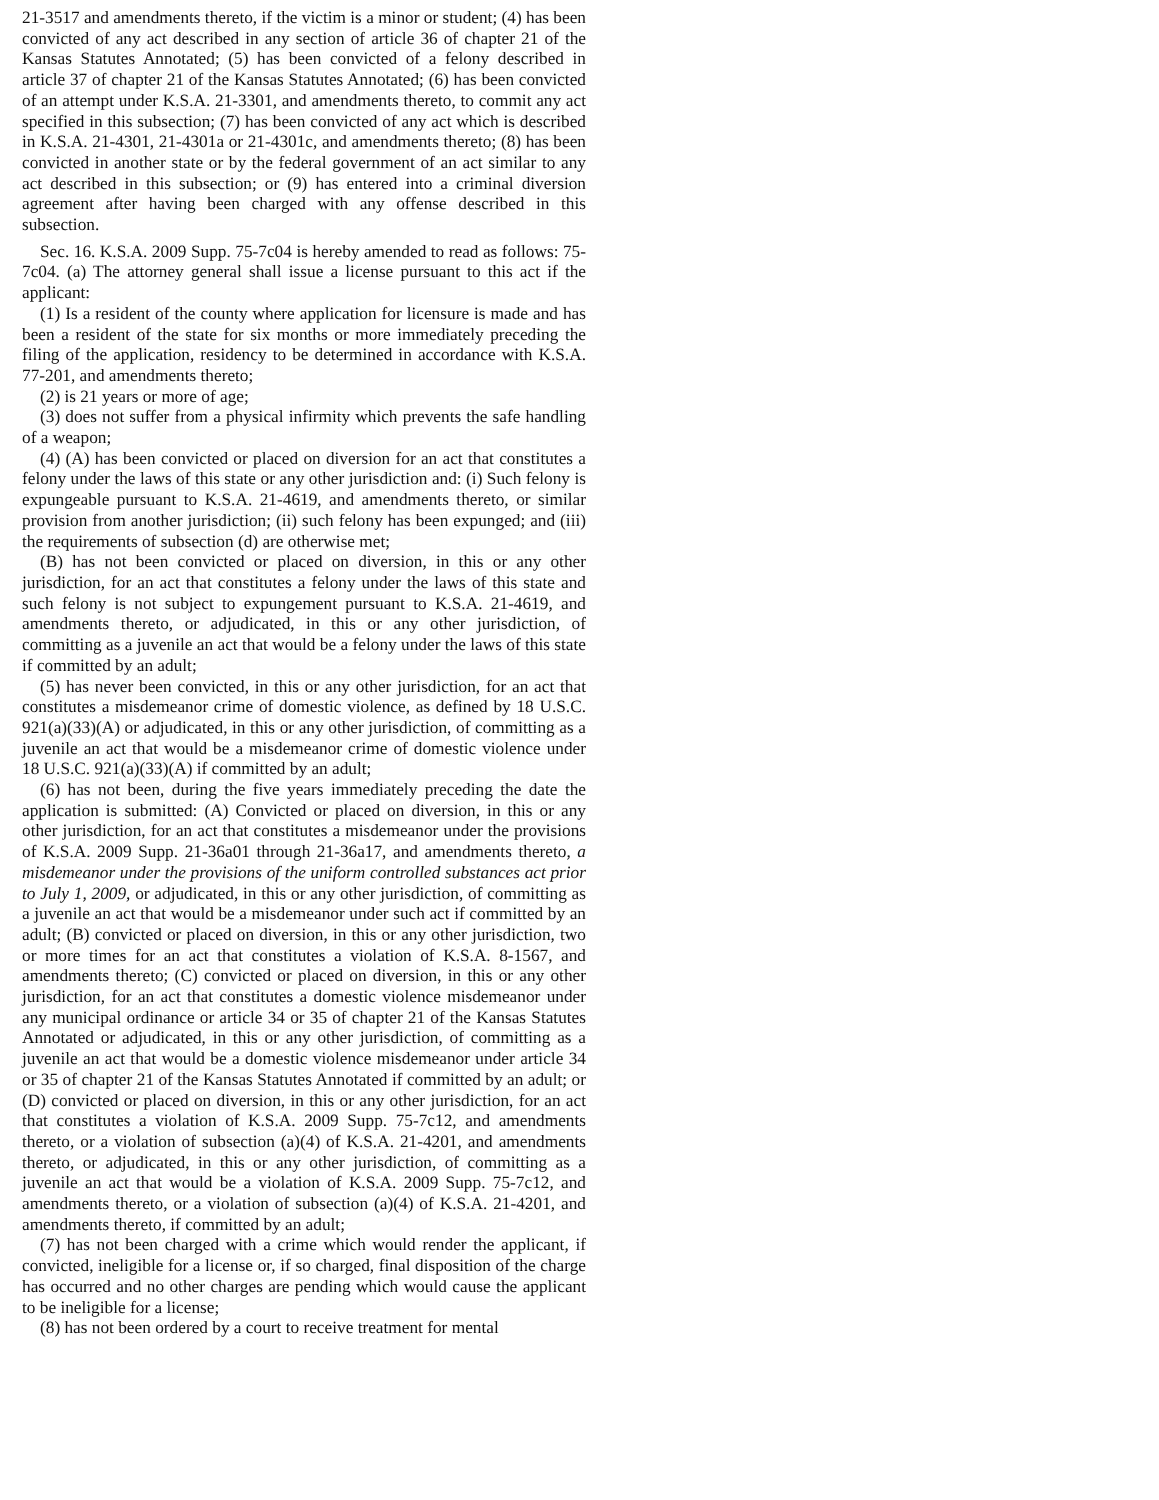21-3517 and amendments thereto, if the victim is a minor or student; (4) has been convicted of any act described in any section of article 36 of chapter 21 of the Kansas Statutes Annotated; (5) has been convicted of a felony described in article 37 of chapter 21 of the Kansas Statutes Annotated; (6) has been convicted of an attempt under K.S.A. 21-3301, and amendments thereto, to commit any act specified in this subsection; (7) has been convicted of any act which is described in K.S.A. 21-4301, 21-4301a or 21-4301c, and amendments thereto; (8) has been convicted in another state or by the federal government of an act similar to any act described in this subsection; or (9) has entered into a criminal diversion agreement after having been charged with any offense described in this subsection.
Sec. 16. K.S.A. 2009 Supp. 75-7c04 is hereby amended to read as follows: 75-7c04. (a) The attorney general shall issue a license pursuant to this act if the applicant:
(1) Is a resident of the county where application for licensure is made and has been a resident of the state for six months or more immediately preceding the filing of the application, residency to be determined in accordance with K.S.A. 77-201, and amendments thereto;
(2) is 21 years or more of age;
(3) does not suffer from a physical infirmity which prevents the safe handling of a weapon;
(4) (A) has been convicted or placed on diversion for an act that constitutes a felony under the laws of this state or any other jurisdiction and: (i) Such felony is expungeable pursuant to K.S.A. 21-4619, and amendments thereto, or similar provision from another jurisdiction; (ii) such felony has been expunged; and (iii) the requirements of subsection (d) are otherwise met;
(B) has not been convicted or placed on diversion, in this or any other jurisdiction, for an act that constitutes a felony under the laws of this state and such felony is not subject to expungement pursuant to K.S.A. 21-4619, and amendments thereto, or adjudicated, in this or any other jurisdiction, of committing as a juvenile an act that would be a felony under the laws of this state if committed by an adult;
(5) has never been convicted, in this or any other jurisdiction, for an act that constitutes a misdemeanor crime of domestic violence, as defined by 18 U.S.C. 921(a)(33)(A) or adjudicated, in this or any other jurisdiction, of committing as a juvenile an act that would be a misdemeanor crime of domestic violence under 18 U.S.C. 921(a)(33)(A) if committed by an adult;
(6) has not been, during the five years immediately preceding the date the application is submitted: (A) Convicted or placed on diversion, in this or any other jurisdiction, for an act that constitutes a misdemeanor under the provisions of K.S.A. 2009 Supp. 21-36a01 through 21-36a17, and amendments thereto, a misdemeanor under the provisions of the uniform controlled substances act prior to July 1, 2009, or adjudicated, in this or any other jurisdiction, of committing as a juvenile an act that would be a misdemeanor under such act if committed by an adult; (B) convicted or placed on diversion, in this or any other jurisdiction, two or more times for an act that constitutes a violation of K.S.A. 8-1567, and amendments thereto; (C) convicted or placed on diversion, in this or any other jurisdiction, for an act that constitutes a domestic violence misdemeanor under any municipal ordinance or article 34 or 35 of chapter 21 of the Kansas Statutes Annotated or adjudicated, in this or any other jurisdiction, of committing as a juvenile an act that would be a domestic violence misdemeanor under article 34 or 35 of chapter 21 of the Kansas Statutes Annotated if committed by an adult; or (D) convicted or placed on diversion, in this or any other jurisdiction, for an act that constitutes a violation of K.S.A. 2009 Supp. 75-7c12, and amendments thereto, or a violation of subsection (a)(4) of K.S.A. 21-4201, and amendments thereto, or adjudicated, in this or any other jurisdiction, of committing as a juvenile an act that would be a violation of K.S.A. 2009 Supp. 75-7c12, and amendments thereto, or a violation of subsection (a)(4) of K.S.A. 21-4201, and amendments thereto, if committed by an adult;
(7) has not been charged with a crime which would render the applicant, if convicted, ineligible for a license or, if so charged, final disposition of the charge has occurred and no other charges are pending which would cause the applicant to be ineligible for a license;
(8) has not been ordered by a court to receive treatment for mental